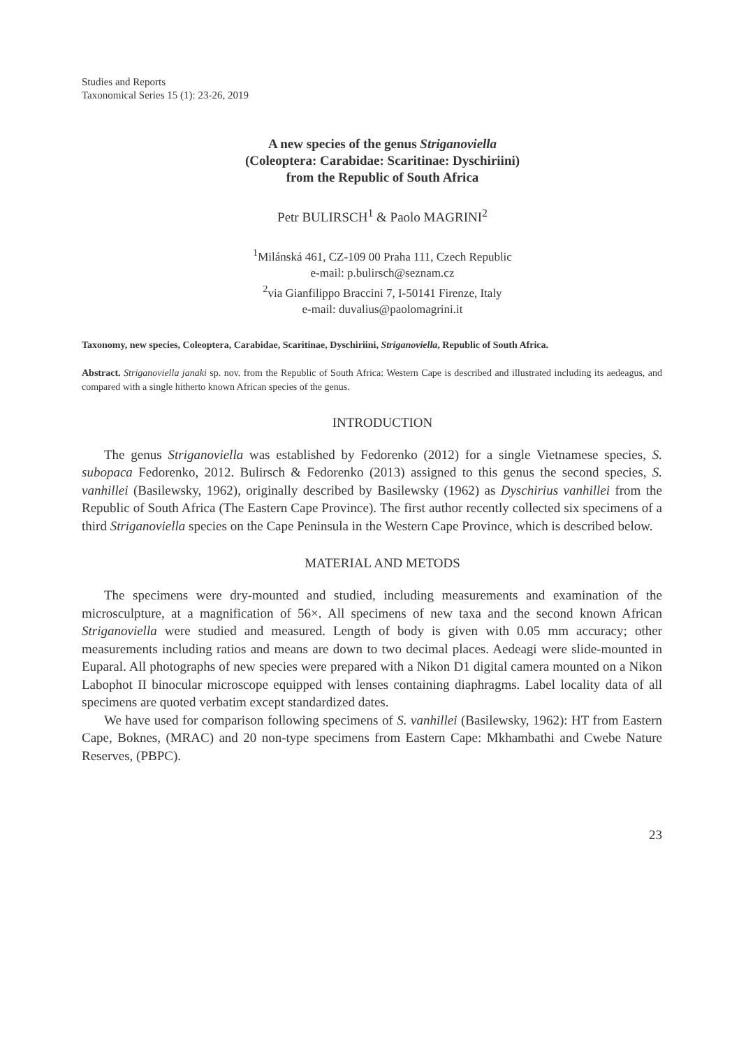Studies and Reports
Taxonomical Series 15 (1): 23-26, 2019
A new species of the genus Striganoviella
(Coleoptera: Carabidae: Scaritinae: Dyschiriini)
from the Republic of South Africa
Petr BULIRSCH<sup>1</sup> & Paolo MAGRINI<sup>2</sup>
<sup>1</sup> Milánská 461, CZ-109 00 Praha 111, Czech Republic
e-mail: p.bulirsch@seznam.cz
<sup>2</sup> via Gianfilippo Braccini 7, I-50141 Firenze, Italy
e-mail: duvalius@paolomagrini.it
Taxonomy, new species, Coleoptera, Carabidae, Scaritinae, Dyschiriini, Striganoviella, Republic of South Africa.
Abstract. Striganoviella janaki sp. nov. from the Republic of South Africa: Western Cape is described and illustrated including its aedeagus, and compared with a single hitherto known African species of the genus.
INTRODUCTION
The genus Striganoviella was established by Fedorenko (2012) for a single Vietnamese species, S. subopaca Fedorenko, 2012. Bulirsch & Fedorenko (2013) assigned to this genus the second species, S. vanhillei (Basilewsky, 1962), originally described by Basilewsky (1962) as Dyschirius vanhillei from the Republic of South Africa (The Eastern Cape Province). The first author recently collected six specimens of a third Striganoviella species on the Cape Peninsula in the Western Cape Province, which is described below.
MATERIAL AND METODS
The specimens were dry-mounted and studied, including measurements and examination of the microsculpture, at a magnification of 56×. All specimens of new taxa and the second known African Striganoviella were studied and measured. Length of body is given with 0.05 mm accuracy; other measurements including ratios and means are down to two decimal places. Aedeagi were slide-mounted in Euparal. All photographs of new species were prepared with a Nikon D1 digital camera mounted on a Nikon Labophot II binocular microscope equipped with lenses containing diaphragms. Label locality data of all specimens are quoted verbatim except standardized dates.
We have used for comparison following specimens of S. vanhillei (Basilewsky, 1962): HT from Eastern Cape, Boknes, (MRAC) and 20 non-type specimens from Eastern Cape: Mkhambathi and Cwebe Nature Reserves, (PBPC).
23